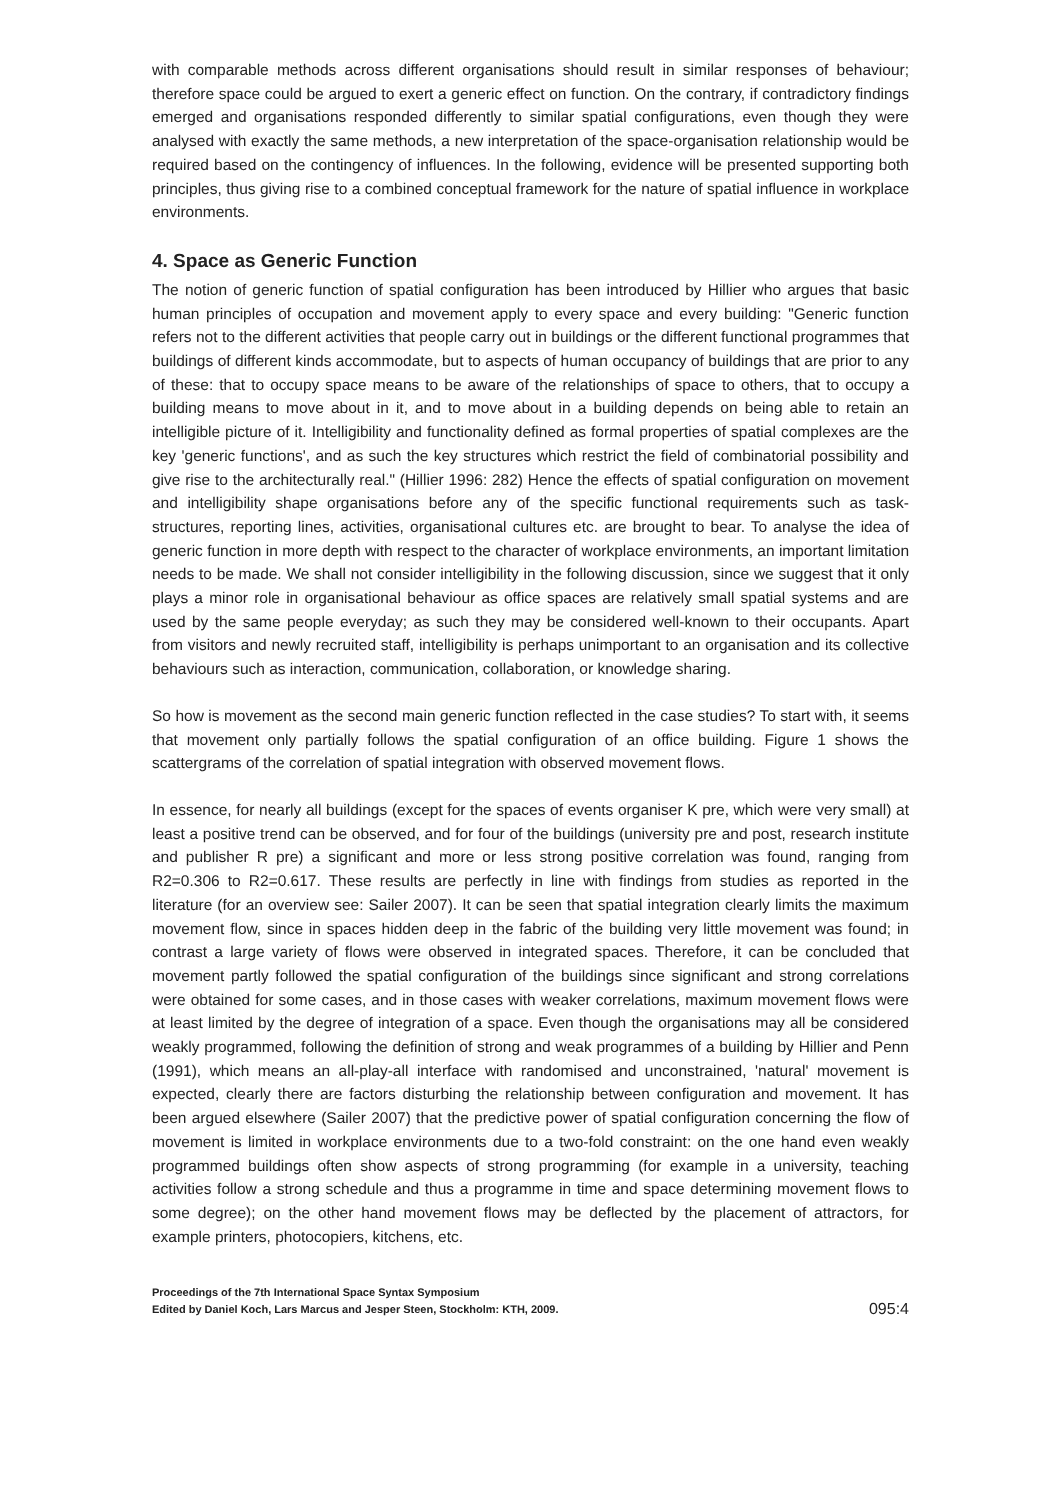with comparable methods across different organisations should result in similar responses of behaviour; therefore space could be argued to exert a generic effect on function. On the contrary, if contradictory findings emerged and organisations responded differently to similar spatial configurations, even though they were analysed with exactly the same methods, a new interpretation of the space-organisation relationship would be required based on the contingency of influences. In the following, evidence will be presented supporting both principles, thus giving rise to a combined conceptual framework for the nature of spatial influence in workplace environments.
4. Space as Generic Function
The notion of generic function of spatial configuration has been introduced by Hillier who argues that basic human principles of occupation and movement apply to every space and every building: "Generic function refers not to the different activities that people carry out in buildings or the different functional programmes that buildings of different kinds accommodate, but to aspects of human occupancy of buildings that are prior to any of these: that to occupy space means to be aware of the relationships of space to others, that to occupy a building means to move about in it, and to move about in a building depends on being able to retain an intelligible picture of it. Intelligibility and functionality defined as formal properties of spatial complexes are the key 'generic functions', and as such the key structures which restrict the field of combinatorial possibility and give rise to the architecturally real." (Hillier 1996: 282) Hence the effects of spatial configuration on movement and intelligibility shape organisations before any of the specific functional requirements such as task-structures, reporting lines, activities, organisational cultures etc. are brought to bear. To analyse the idea of generic function in more depth with respect to the character of workplace environments, an important limitation needs to be made. We shall not consider intelligibility in the following discussion, since we suggest that it only plays a minor role in organisational behaviour as office spaces are relatively small spatial systems and are used by the same people everyday; as such they may be considered well-known to their occupants. Apart from visitors and newly recruited staff, intelligibility is perhaps unimportant to an organisation and its collective behaviours such as interaction, communication, collaboration, or knowledge sharing.
So how is movement as the second main generic function reflected in the case studies? To start with, it seems that movement only partially follows the spatial configuration of an office building. Figure 1 shows the scattergrams of the correlation of spatial integration with observed movement flows.
In essence, for nearly all buildings (except for the spaces of events organiser K pre, which were very small) at least a positive trend can be observed, and for four of the buildings (university pre and post, research institute and publisher R pre) a significant and more or less strong positive correlation was found, ranging from R2=0.306 to R2=0.617. These results are perfectly in line with findings from studies as reported in the literature (for an overview see: Sailer 2007). It can be seen that spatial integration clearly limits the maximum movement flow, since in spaces hidden deep in the fabric of the building very little movement was found; in contrast a large variety of flows were observed in integrated spaces. Therefore, it can be concluded that movement partly followed the spatial configuration of the buildings since significant and strong correlations were obtained for some cases, and in those cases with weaker correlations, maximum movement flows were at least limited by the degree of integration of a space. Even though the organisations may all be considered weakly programmed, following the definition of strong and weak programmes of a building by Hillier and Penn (1991), which means an all-play-all interface with randomised and unconstrained, 'natural' movement is expected, clearly there are factors disturbing the relationship between configuration and movement. It has been argued elsewhere (Sailer 2007) that the predictive power of spatial configuration concerning the flow of movement is limited in workplace environments due to a two-fold constraint: on the one hand even weakly programmed buildings often show aspects of strong programming (for example in a university, teaching activities follow a strong schedule and thus a programme in time and space determining movement flows to some degree); on the other hand movement flows may be deflected by the placement of attractors, for example printers, photocopiers, kitchens, etc.
Proceedings of the 7th International Space Syntax Symposium
Edited by Daniel Koch, Lars Marcus and Jesper Steen, Stockholm: KTH, 2009.
095:4